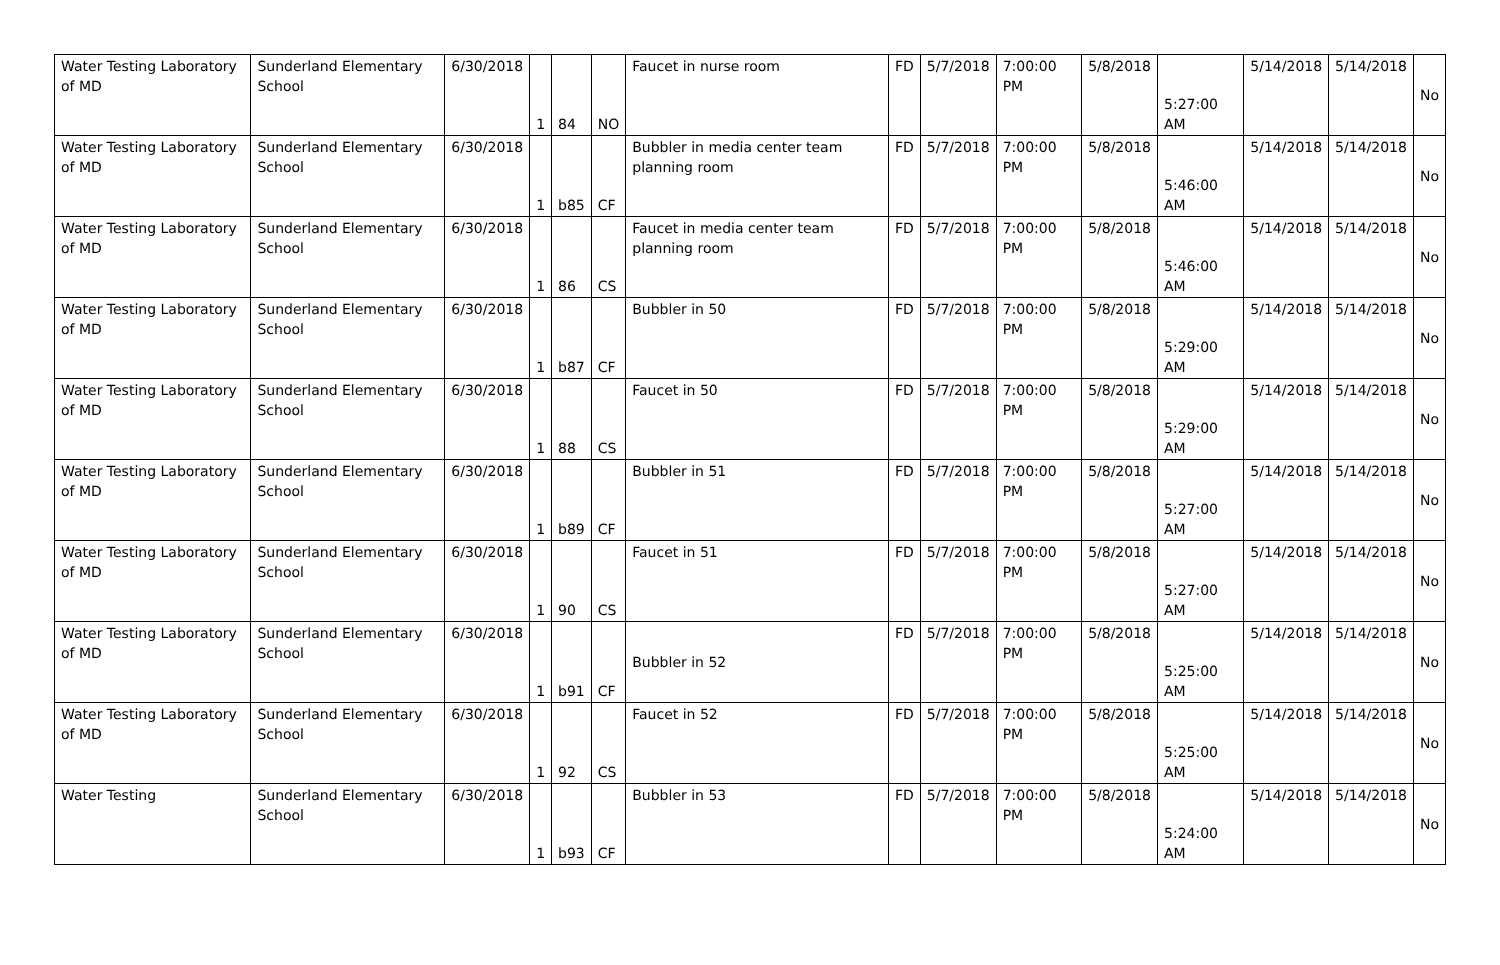| Water Testing Laboratory of MD | Sunderland Elementary School | 6/30/2018 | 1 | 84 | NO | Faucet in nurse room | FD | 5/7/2018 | 7:00:00 PM | 5/8/2018 | 5:27:00 AM | 5/14/2018 | 5/14/2018 | No |
| Water Testing Laboratory of MD | Sunderland Elementary School | 6/30/2018 | 1 | b85 | CF | Bubbler in media center team planning room | FD | 5/7/2018 | 7:00:00 PM | 5/8/2018 | 5:46:00 AM | 5/14/2018 | 5/14/2018 | No |
| Water Testing Laboratory of MD | Sunderland Elementary School | 6/30/2018 | 1 | 86 | CS | Faucet in media center team planning room | FD | 5/7/2018 | 7:00:00 PM | 5/8/2018 | 5:46:00 AM | 5/14/2018 | 5/14/2018 | No |
| Water Testing Laboratory of MD | Sunderland Elementary School | 6/30/2018 | 1 | b87 | CF | Bubbler in 50 | FD | 5/7/2018 | 7:00:00 PM | 5/8/2018 | 5:29:00 AM | 5/14/2018 | 5/14/2018 | No |
| Water Testing Laboratory of MD | Sunderland Elementary School | 6/30/2018 | 1 | 88 | CS | Faucet in 50 | FD | 5/7/2018 | 7:00:00 PM | 5/8/2018 | 5:29:00 AM | 5/14/2018 | 5/14/2018 | No |
| Water Testing Laboratory of MD | Sunderland Elementary School | 6/30/2018 | 1 | b89 | CF | Bubbler in 51 | FD | 5/7/2018 | 7:00:00 PM | 5/8/2018 | 5:27:00 AM | 5/14/2018 | 5/14/2018 | No |
| Water Testing Laboratory of MD | Sunderland Elementary School | 6/30/2018 | 1 | 90 | CS | Faucet in 51 | FD | 5/7/2018 | 7:00:00 PM | 5/8/2018 | 5:27:00 AM | 5/14/2018 | 5/14/2018 | No |
| Water Testing Laboratory of MD | Sunderland Elementary School | 6/30/2018 | 1 | b91 | CF | Bubbler in 52 | FD | 5/7/2018 | 7:00:00 PM | 5/8/2018 | 5:25:00 AM | 5/14/2018 | 5/14/2018 | No |
| Water Testing Laboratory of MD | Sunderland Elementary School | 6/30/2018 | 1 | 92 | CS | Faucet in 52 | FD | 5/7/2018 | 7:00:00 PM | 5/8/2018 | 5:25:00 AM | 5/14/2018 | 5/14/2018 | No |
| Water Testing | Sunderland Elementary School | 6/30/2018 | 1 | b93 | CF | Bubbler in 53 | FD | 5/7/2018 | 7:00:00 PM | 5/8/2018 | 5:24:00 AM | 5/14/2018 | 5/14/2018 | No |